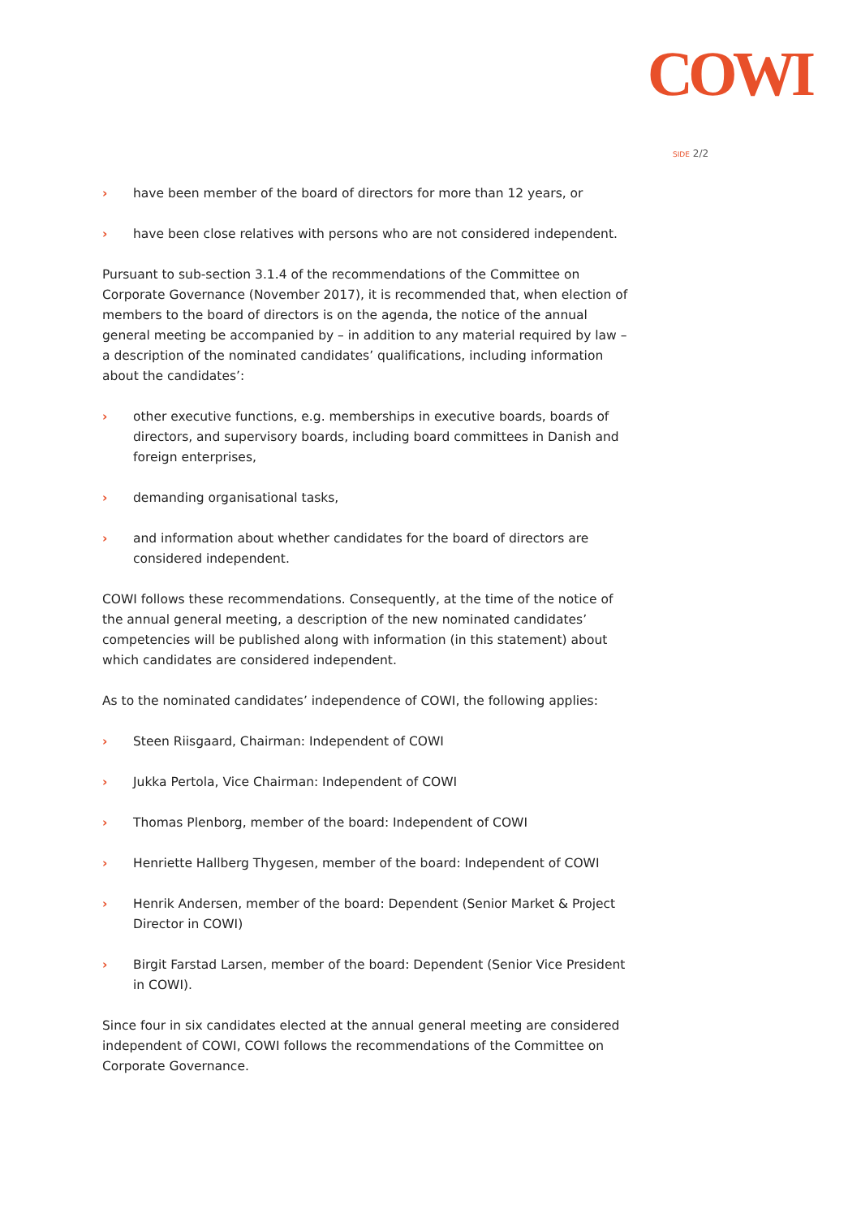COWI
SIDE 2/2
› have been member of the board of directors for more than 12 years, or
› have been close relatives with persons who are not considered independent.
Pursuant to sub-section 3.1.4 of the recommendations of the Committee on Corporate Governance (November 2017), it is recommended that, when election of members to the board of directors is on the agenda, the notice of the annual general meeting be accompanied by – in addition to any material required by law – a description of the nominated candidates’ qualifications, including information about the candidates’:
› other executive functions, e.g. memberships in executive boards, boards of directors, and supervisory boards, including board committees in Danish and foreign enterprises,
› demanding organisational tasks,
› and information about whether candidates for the board of directors are considered independent.
COWI follows these recommendations. Consequently, at the time of the notice of the annual general meeting, a description of the new nominated candidates’ competencies will be published along with information (in this statement) about which candidates are considered independent.
As to the nominated candidates’ independence of COWI, the following applies:
› Steen Riisgaard, Chairman: Independent of COWI
› Jukka Pertola, Vice Chairman: Independent of COWI
› Thomas Plenborg, member of the board: Independent of COWI
› Henriette Hallberg Thygesen, member of the board: Independent of COWI
› Henrik Andersen, member of the board: Dependent (Senior Market & Project Director in COWI)
› Birgit Farstad Larsen, member of the board: Dependent (Senior Vice President in COWI).
Since four in six candidates elected at the annual general meeting are considered independent of COWI, COWI follows the recommendations of the Committee on Corporate Governance.